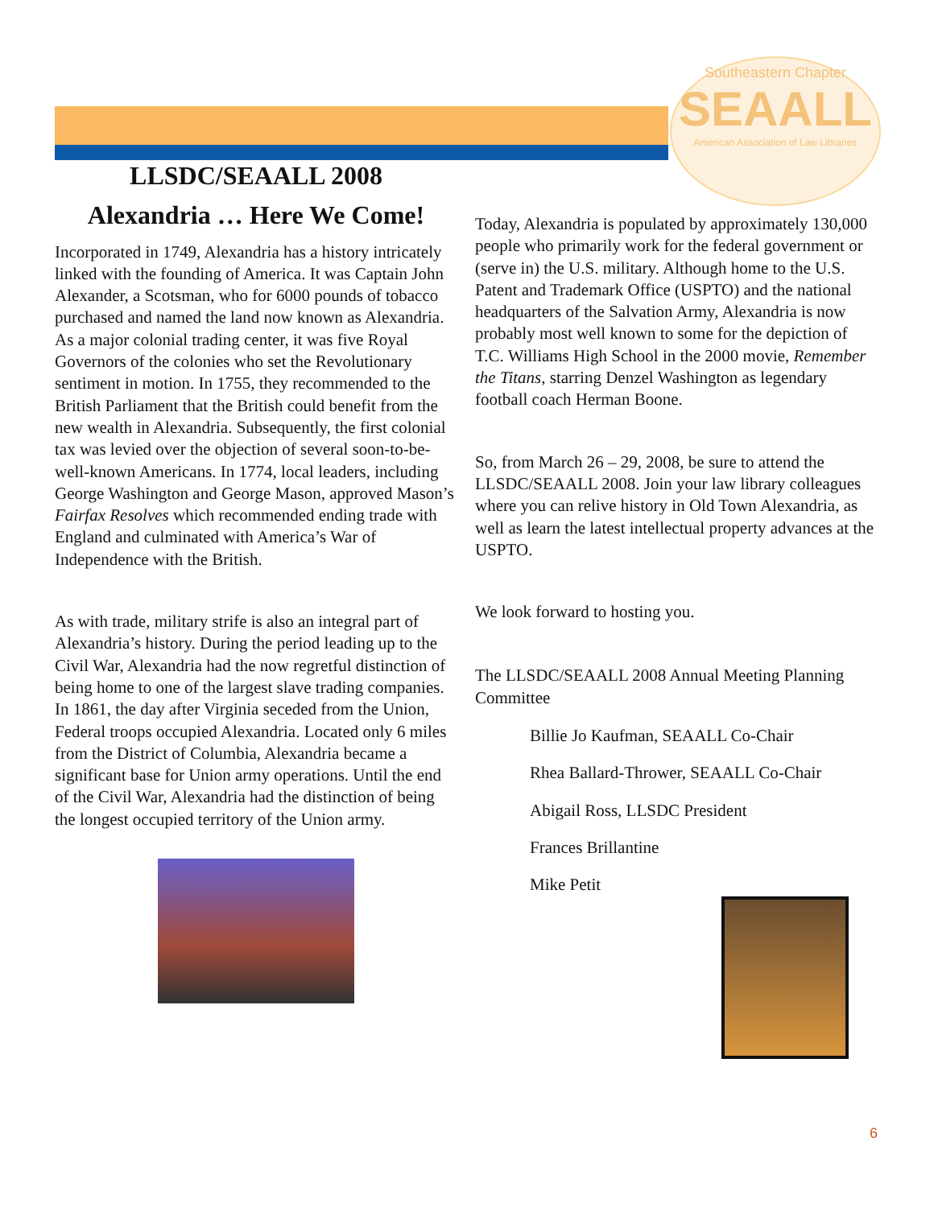Southeastern Chapter
SEAALL
American Association of Law Libraries
LLSDC/SEAALL 2008
Alexandria … Here We Come!
Incorporated in 1749, Alexandria has a history intricately linked with the founding of America. It was Captain John Alexander, a Scotsman, who for 6000 pounds of tobacco purchased and named the land now known as Alexandria. As a major colonial trading center, it was five Royal Governors of the colonies who set the Revolutionary sentiment in motion. In 1755, they recommended to the British Parliament that the British could benefit from the new wealth in Alexandria. Subsequently, the first colonial tax was levied over the objection of several soon-to-be-well-known Americans. In 1774, local leaders, including George Washington and George Mason, approved Mason’s Fairfax Resolves which recommended ending trade with England and culminated with America’s War of Independence with the British.
As with trade, military strife is also an integral part of Alexandria’s history. During the period leading up to the Civil War, Alexandria had the now regretful distinction of being home to one of the largest slave trading companies. In 1861, the day after Virginia seceded from the Union, Federal troops occupied Alexandria. Located only 6 miles from the District of Columbia, Alexandria became a significant base for Union army operations. Until the end of the Civil War, Alexandria had the distinction of being the longest occupied territory of the Union army.
Today, Alexandria is populated by approximately 130,000 people who primarily work for the federal government or (serve in) the U.S. military. Although home to the U.S. Patent and Trademark Office (USPTO) and the national headquarters of the Salvation Army, Alexandria is now probably most well known to some for the depiction of T.C. Williams High School in the 2000 movie, Remember the Titans, starring Denzel Washington as legendary football coach Herman Boone.
So, from March 26 – 29, 2008, be sure to attend the LLSDC/SEAALL 2008. Join your law library colleagues where you can relive history in Old Town Alexandria, as well as learn the latest intellectual property advances at the USPTO.
We look forward to hosting you.
The LLSDC/SEAALL 2008 Annual Meeting Planning Committee
Billie Jo Kaufman, SEAALL Co-Chair
Rhea Ballard-Thrower, SEAALL Co-Chair
Abigail Ross, LLSDC President
Frances Brillantine
Mike Petit
6